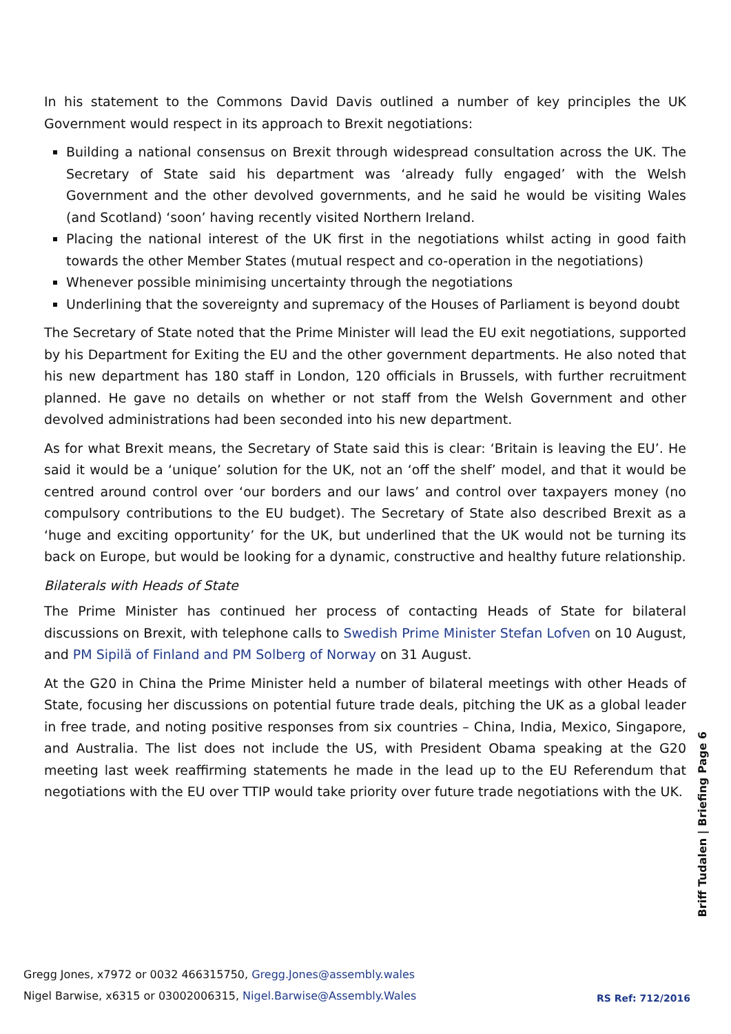In his statement to the Commons David Davis outlined a number of key principles the UK Government would respect in its approach to Brexit negotiations:
Building a national consensus on Brexit through widespread consultation across the UK. The Secretary of State said his department was ‘already fully engaged’ with the Welsh Government and the other devolved governments, and he said he would be visiting Wales (and Scotland) ‘soon’ having recently visited Northern Ireland.
Placing the national interest of the UK first in the negotiations whilst acting in good faith towards the other Member States (mutual respect and co-operation in the negotiations)
Whenever possible minimising uncertainty through the negotiations
Underlining that the sovereignty and supremacy of the Houses of Parliament is beyond doubt
The Secretary of State noted that the Prime Minister will lead the EU exit negotiations, supported by his Department for Exiting the EU and the other government departments. He also noted that his new department has 180 staff in London, 120 officials in Brussels, with further recruitment planned. He gave no details on whether or not staff from the Welsh Government and other devolved administrations had been seconded into his new department.
As for what Brexit means, the Secretary of State said this is clear: ‘Britain is leaving the EU’. He said it would be a ‘unique’ solution for the UK, not an ‘off the shelf’ model, and that it would be centred around control over ‘our borders and our laws’ and control over taxpayers money (no compulsory contributions to the EU budget). The Secretary of State also described Brexit as a ‘huge and exciting opportunity’ for the UK, but underlined that the UK would not be turning its back on Europe, but would be looking for a dynamic, constructive and healthy future relationship.
Bilaterals with Heads of State
The Prime Minister has continued her process of contacting Heads of State for bilateral discussions on Brexit, with telephone calls to Swedish Prime Minister Stefan Lofven on 10 August, and PM Sipilä of Finland and PM Solberg of Norway on 31 August.
At the G20 in China the Prime Minister held a number of bilateral meetings with other Heads of State, focusing her discussions on potential future trade deals, pitching the UK as a global leader in free trade, and noting positive responses from six countries – China, India, Mexico, Singapore, and Australia. The list does not include the US, with President Obama speaking at the G20 meeting last week reaffirming statements he made in the lead up to the EU Referendum that negotiations with the EU over TTIP would take priority over future trade negotiations with the UK.
Briff Tudalen | Briefing Page 6
Gregg Jones, x7972 or 0032 466315750, Gregg.Jones@assembly.wales
Nigel Barwise, x6315 or 03002006315, Nigel.Barwise@Assembly.Wales
RS Ref: 712/2016